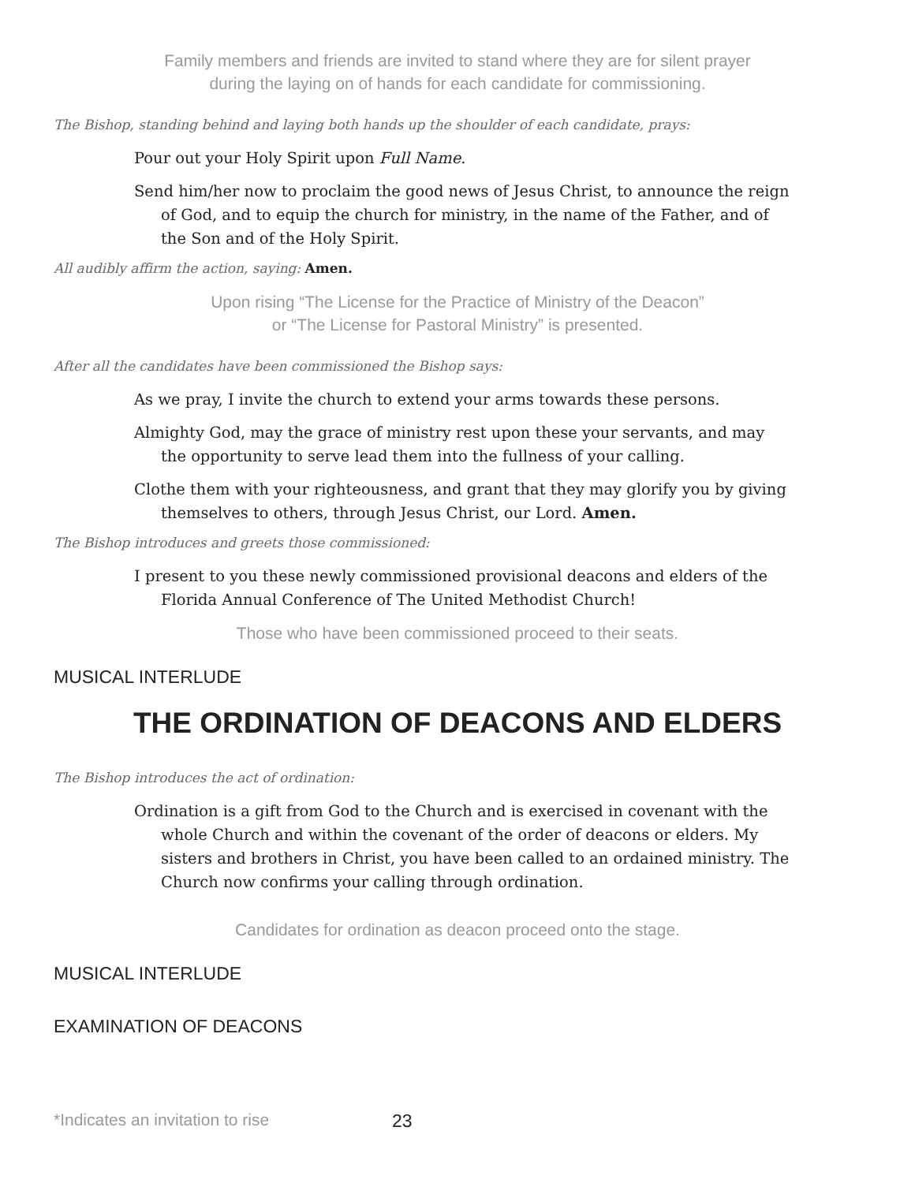Family members and friends are invited to stand where they are for silent prayer
during the laying on of hands for each candidate for commissioning.
The Bishop, standing behind and laying both hands up the shoulder of each candidate, prays:
Pour out your Holy Spirit upon Full Name.
Send him/her now to proclaim the good news of Jesus Christ, to announce the reign of God, and to equip the church for ministry, in the name of the Father, and of the Son and of the Holy Spirit.
All audibly affirm the action, saying: Amen.
Upon rising “The License for the Practice of Ministry of the Deacon”
or “The License for Pastoral Ministry” is presented.
After all the candidates have been commissioned the Bishop says:
As we pray, I invite the church to extend your arms towards these persons.
Almighty God, may the grace of ministry rest upon these your servants, and may the opportunity to serve lead them into the fullness of your calling.
Clothe them with your righteousness, and grant that they may glorify you by giving themselves to others, through Jesus Christ, our Lord. Amen.
The Bishop introduces and greets those commissioned:
I present to you these newly commissioned provisional deacons and elders of the Florida Annual Conference of The United Methodist Church!
Those who have been commissioned proceed to their seats.
MUSICAL INTERLUDE
THE ORDINATION OF DEACONS AND ELDERS
The Bishop introduces the act of ordination:
Ordination is a gift from God to the Church and is exercised in covenant with the whole Church and within the covenant of the order of deacons or elders. My sisters and brothers in Christ, you have been called to an ordained ministry. The Church now confirms your calling through ordination.
Candidates for ordination as deacon proceed onto the stage.
MUSICAL INTERLUDE
EXAMINATION OF DEACONS
*Indicates an invitation to rise
23